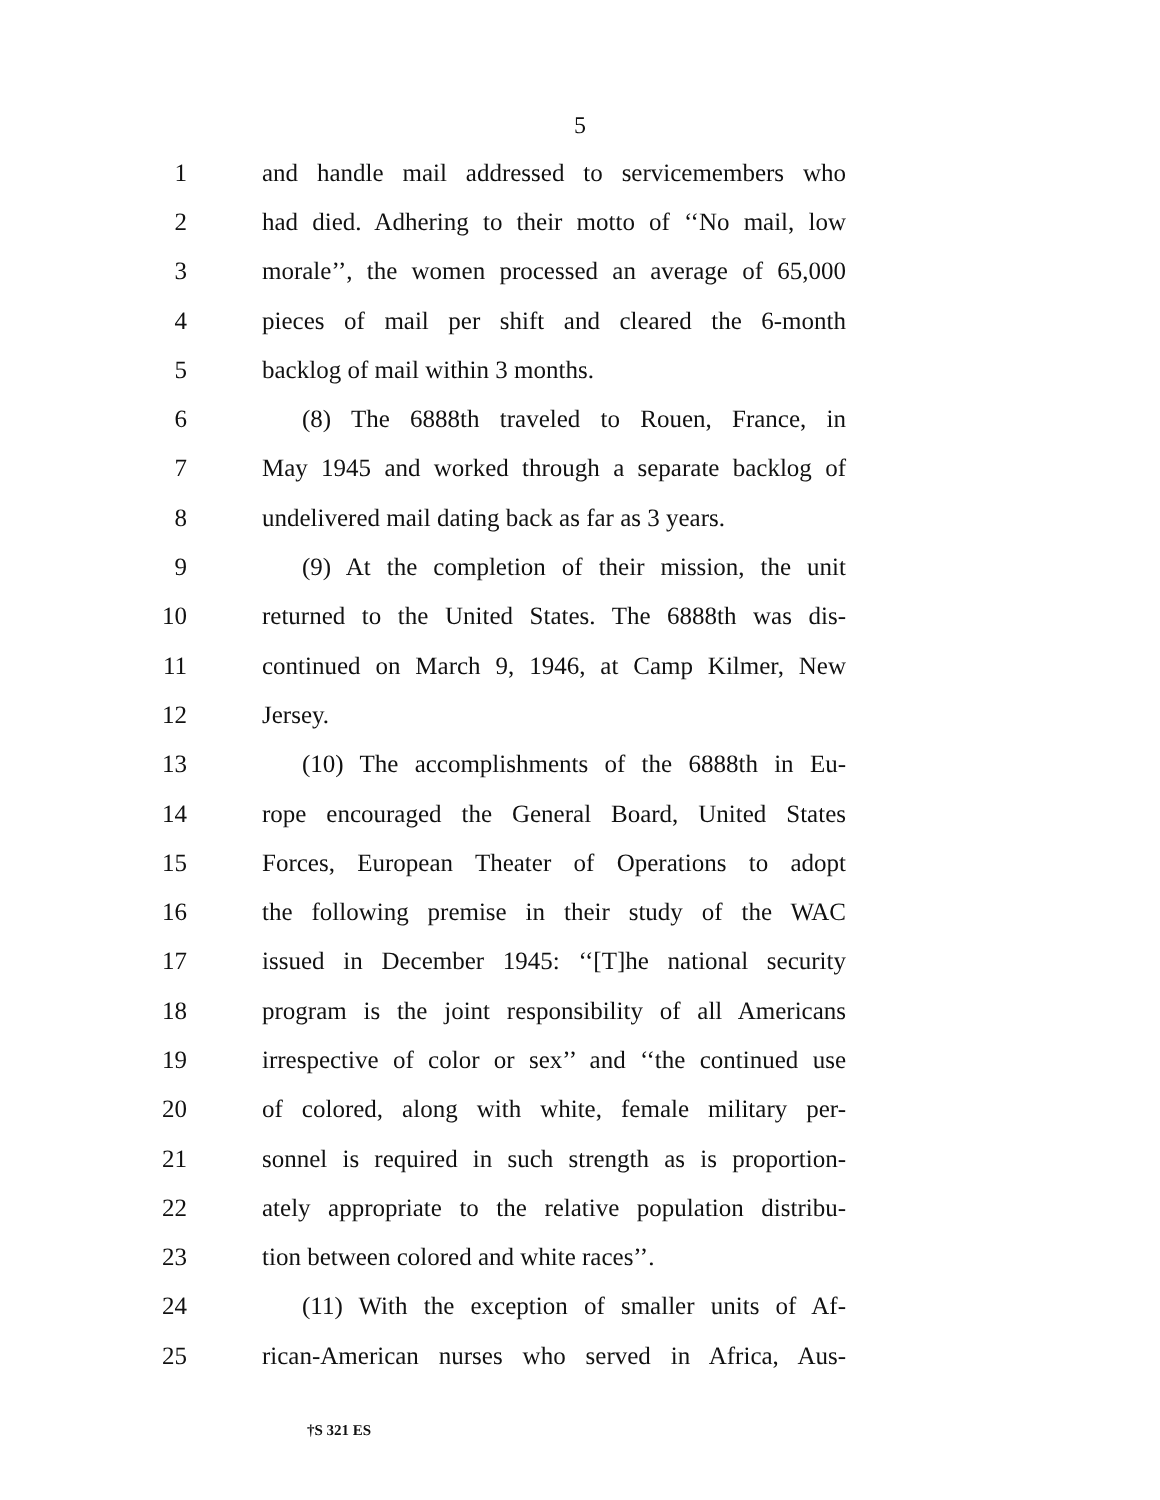5
1 and handle mail addressed to servicemembers who
2 had died. Adhering to their motto of ‘‘No mail, low
3 morale’’, the women processed an average of 65,000
4 pieces of mail per shift and cleared the 6-month
5 backlog of mail within 3 months.
6 (8) The 6888th traveled to Rouen, France, in
7 May 1945 and worked through a separate backlog of
8 undelivered mail dating back as far as 3 years.
9 (9) At the completion of their mission, the unit
10 returned to the United States. The 6888th was dis-
11 continued on March 9, 1946, at Camp Kilmer, New
12 Jersey.
13 (10) The accomplishments of the 6888th in Eu-
14 rope encouraged the General Board, United States
15 Forces, European Theater of Operations to adopt
16 the following premise in their study of the WAC
17 issued in December 1945: ‘‘[T]he national security
18 program is the joint responsibility of all Americans
19 irrespective of color or sex’’ and ‘‘the continued use
20 of colored, along with white, female military per-
21 sonnel is required in such strength as is proportion-
22 ately appropriate to the relative population distribu-
23 tion between colored and white races’’.
24 (11) With the exception of smaller units of Af-
25 rican-American nurses who served in Africa, Aus-
†S 321 ES